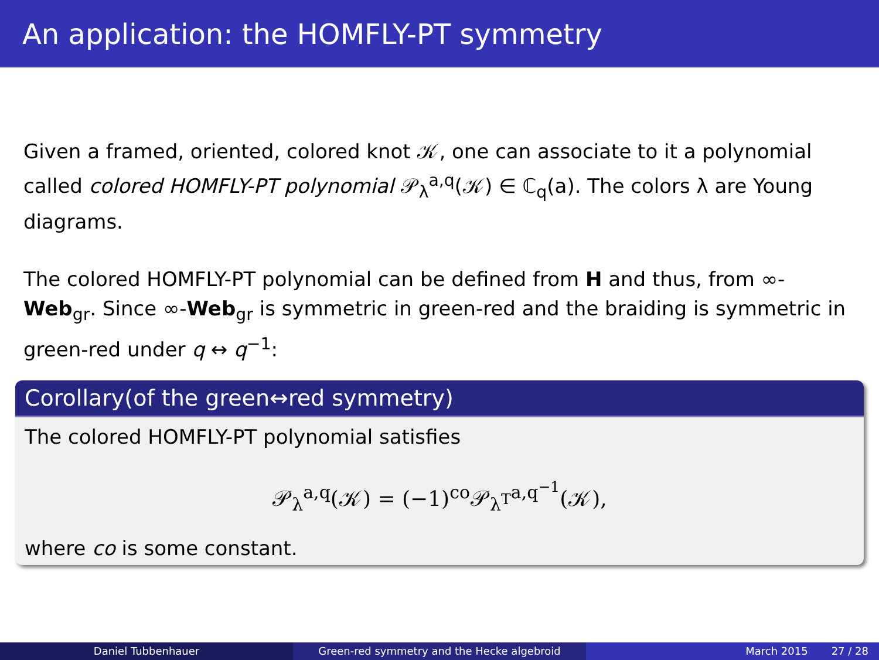An application: the HOMFLY-PT symmetry
Given a framed, oriented, colored knot 𝒦, one can associate to it a polynomial called colored HOMFLY-PT polynomial 𝒫<sub>λ</sub><sup>a,q</sup>(𝒦) ∈ ℂ<sub>q</sub>(a). The colors λ are Young diagrams.
The colored HOMFLY-PT polynomial can be defined from H and thus, from ∞-Web<sub>gr</sub>. Since ∞-Web<sub>gr</sub> is symmetric in green-red and the braiding is symmetric in green-red under q ↔ q<sup>−1</sup>:
Corollary(of the green↔red symmetry)
The colored HOMFLY-PT polynomial satisfies
𝒫<sub>λ</sub><sup>a,q</sup>(𝒦) = (−1)<sup>co</sup>𝒫<sub>λ<sup>T</sup></sub><sup>a,q<sup>−1</sup></sup>(𝒦),
where co is some constant.
Daniel Tubbenhauer Green-red symmetry and the Hecke algebroid March 2015 27 / 28